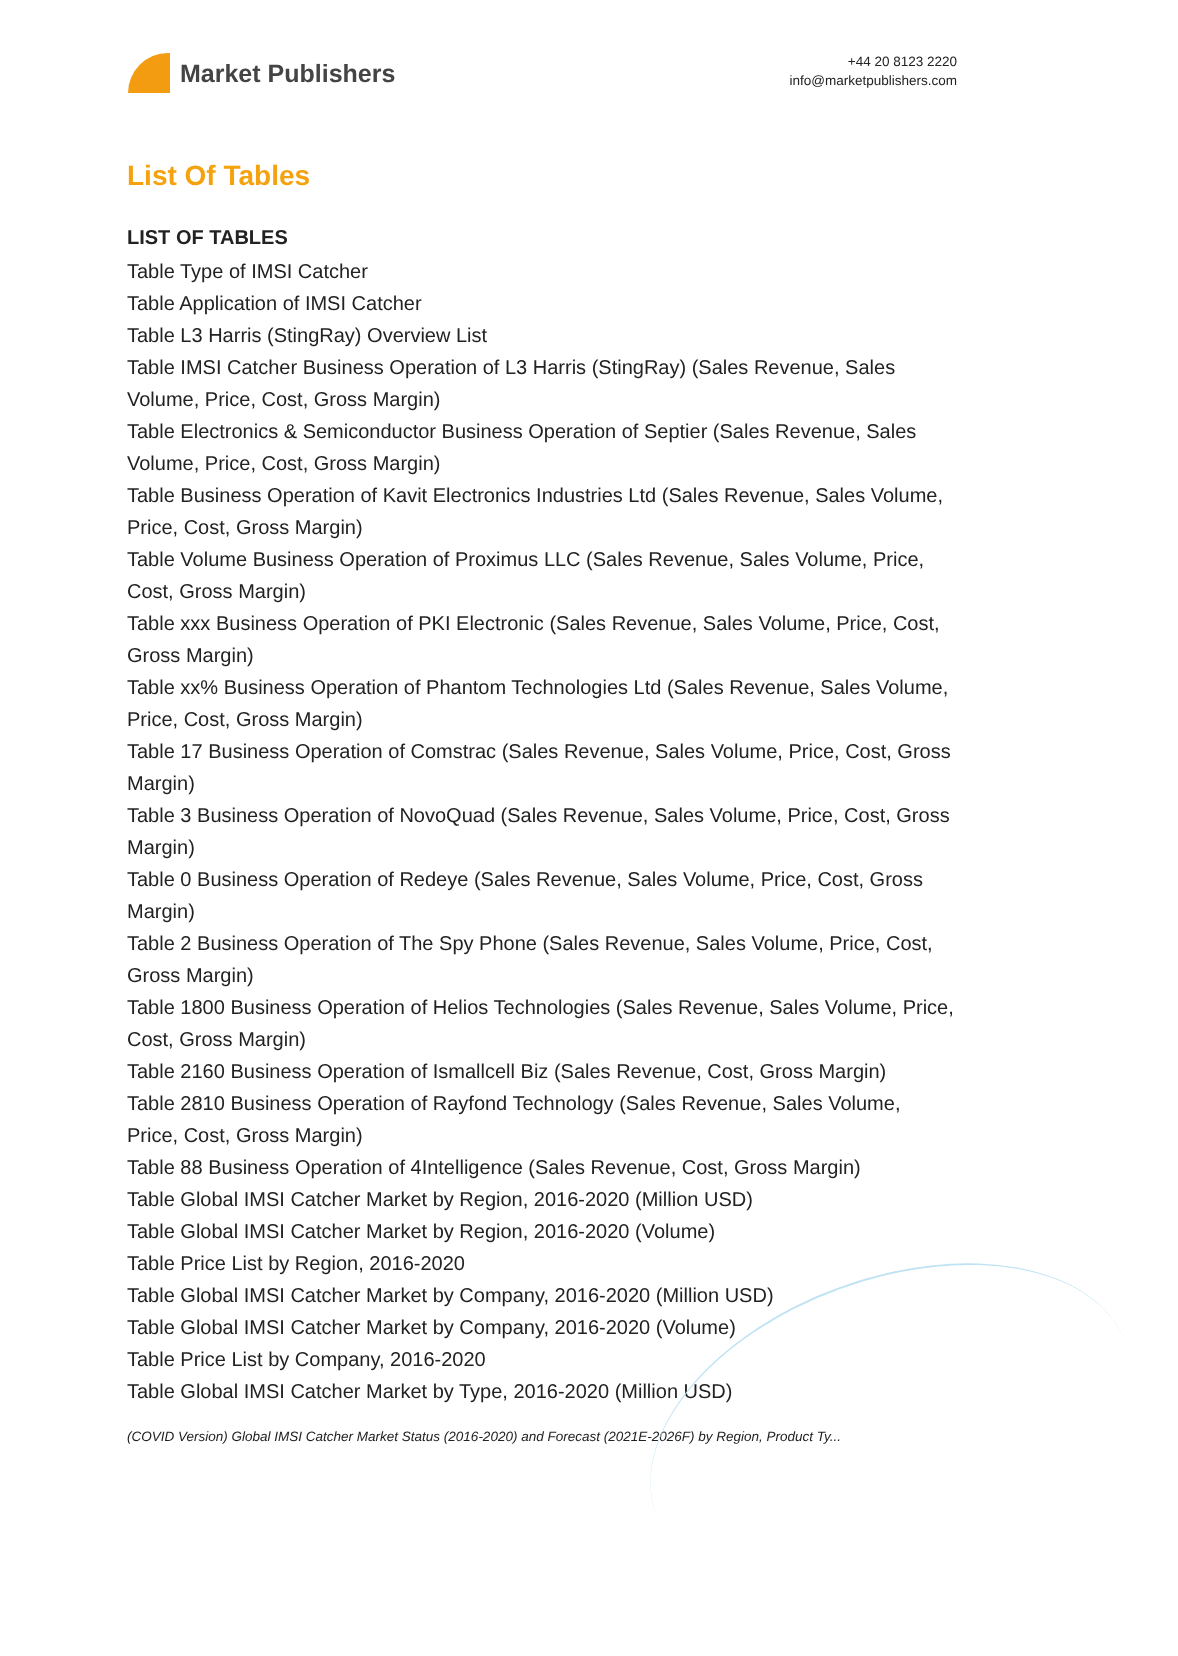Market Publishers
+44 20 8123 2220
info@marketpublishers.com
List Of Tables
LIST OF TABLES
Table Type of IMSI Catcher
Table Application of IMSI Catcher
Table L3 Harris (StingRay) Overview List
Table IMSI Catcher Business Operation of L3 Harris (StingRay) (Sales Revenue, Sales Volume, Price, Cost, Gross Margin)
Table Electronics & Semiconductor Business Operation of Septier (Sales Revenue, Sales Volume, Price, Cost, Gross Margin)
Table Business Operation of Kavit Electronics Industries Ltd (Sales Revenue, Sales Volume, Price, Cost, Gross Margin)
Table Volume Business Operation of Proximus LLC (Sales Revenue, Sales Volume, Price, Cost, Gross Margin)
Table xxx Business Operation of PKI Electronic (Sales Revenue, Sales Volume, Price, Cost, Gross Margin)
Table xx% Business Operation of Phantom Technologies Ltd (Sales Revenue, Sales Volume, Price, Cost, Gross Margin)
Table 17 Business Operation of Comstrac (Sales Revenue, Sales Volume, Price, Cost, Gross Margin)
Table 3 Business Operation of NovoQuad (Sales Revenue, Sales Volume, Price, Cost, Gross Margin)
Table 0 Business Operation of Redeye (Sales Revenue, Sales Volume, Price, Cost, Gross Margin)
Table 2 Business Operation of The Spy Phone (Sales Revenue, Sales Volume, Price, Cost, Gross Margin)
Table 1800 Business Operation of Helios Technologies (Sales Revenue, Sales Volume, Price, Cost, Gross Margin)
Table 2160 Business Operation of Ismallcell Biz (Sales Revenue, Cost, Gross Margin)
Table 2810 Business Operation of Rayfond Technology (Sales Revenue, Sales Volume, Price, Cost, Gross Margin)
Table 88 Business Operation of 4Intelligence (Sales Revenue, Cost, Gross Margin)
Table Global IMSI Catcher Market by Region, 2016-2020 (Million USD)
Table Global IMSI Catcher Market by Region, 2016-2020 (Volume)
Table Price List by Region, 2016-2020
Table Global IMSI Catcher Market by Company, 2016-2020 (Million USD)
Table Global IMSI Catcher Market by Company, 2016-2020 (Volume)
Table Price List by Company, 2016-2020
Table Global IMSI Catcher Market by Type, 2016-2020 (Million USD)
(COVID Version) Global IMSI Catcher Market Status (2016-2020) and Forecast (2021E-2026F) by Region, Product Ty...